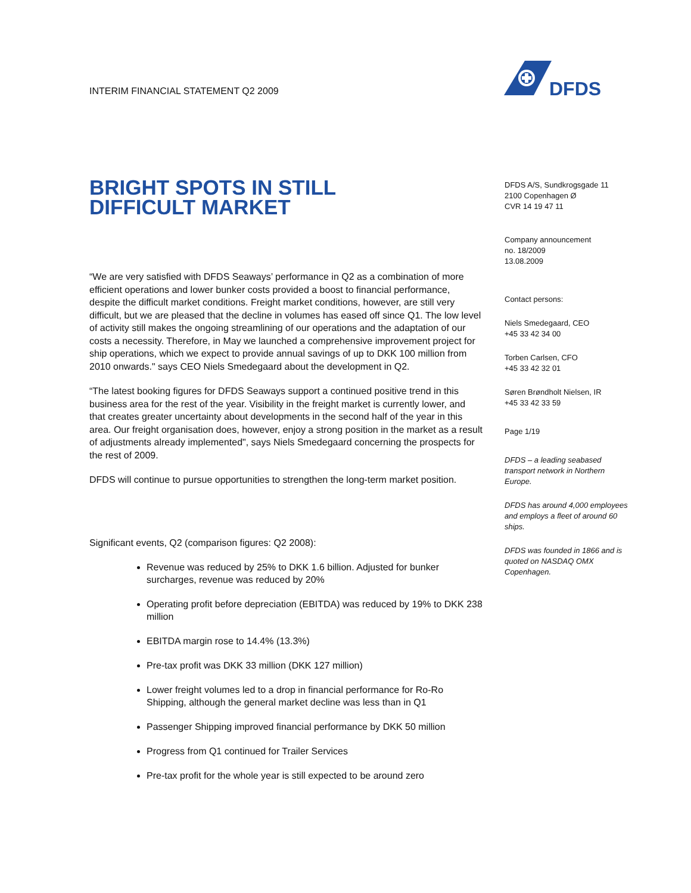INTERIM FINANCIAL STATEMENT Q2 2009
DFDS
BRIGHT SPOTS IN STILL
DIFFICULT MARKET
“We are very satisfied with DFDS Seaways’ performance in Q2 as a combination of more efficient operations and lower bunker costs provided a boost to financial performance, despite the difficult market conditions. Freight market conditions, however, are still very difficult, but we are pleased that the decline in volumes has eased off since Q1. The low level of activity still makes the ongoing streamlining of our operations and the adaptation of our costs a necessity. Therefore, in May we launched a comprehensive improvement project for ship operations, which we expect to provide annual savings of up to DKK 100 million from 2010 onwards." says CEO Niels Smedegaard about the development in Q2.
“The latest booking figures for DFDS Seaways support a continued positive trend in this business area for the rest of the year. Visibility in the freight market is currently lower, and that creates greater uncertainty about developments in the second half of the year in this area. Our freight organisation does, however, enjoy a strong position in the market as a result of adjustments already implemented", says Niels Smedegaard concerning the prospects for the rest of 2009.
DFDS will continue to pursue opportunities to strengthen the long-term market position.
Significant events, Q2 (comparison figures: Q2 2008):
Revenue was reduced by 25% to DKK 1.6 billion. Adjusted for bunker surcharges, revenue was reduced by 20%
Operating profit before depreciation (EBITDA) was reduced by 19% to DKK 238 million
EBITDA margin rose to 14.4% (13.3%)
Pre-tax profit was DKK 33 million (DKK 127 million)
Lower freight volumes led to a drop in financial performance for Ro-Ro Shipping, although the general market decline was less than in Q1
Passenger Shipping improved financial performance by DKK 50 million
Progress from Q1 continued for Trailer Services
Pre-tax profit for the whole year is still expected to be around zero
DFDS A/S, Sundkrogsgade 11
2100 Copenhagen Ø
CVR 14 19 47 11
Company announcement
no. 18/2009
13.08.2009
Contact persons:
Niels Smedegaard, CEO
+45 33 42 34 00
Torben Carlsen, CFO
+45 33 42 32 01
Søren Brøndholt Nielsen, IR
+45 33 42 33 59
Page 1/19
DFDS – a leading seabased transport network in Northern Europe.
DFDS has around 4,000 employees and employs a fleet of around 60 ships.
DFDS was founded in 1866 and is quoted on NASDAQ OMX Copenhagen.